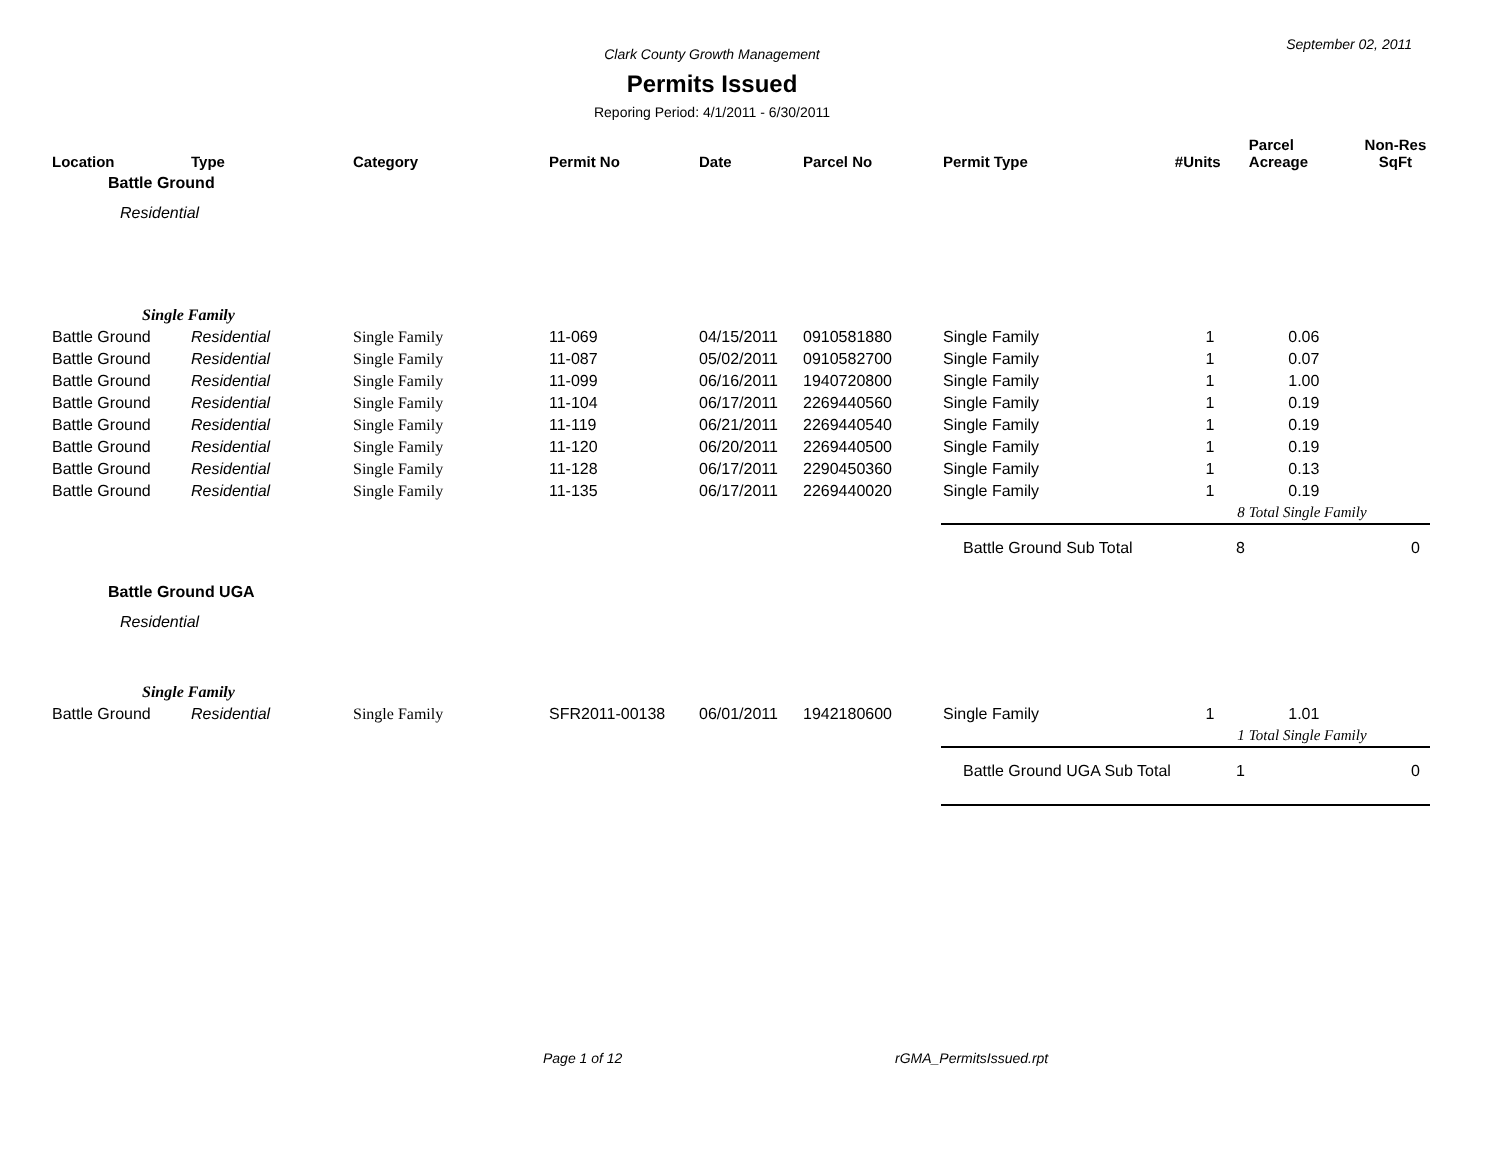September 02, 2011
Clark County Growth Management
Permits Issued
Reporing Period: 4/1/2011 - 6/30/2011
| Location | Type | Category | Permit No | Date | Parcel No | Permit Type | #Units | Parcel Acreage | Non-Res SqFt |
| --- | --- | --- | --- | --- | --- | --- | --- | --- | --- |
| Battle Ground | | | | | | | | | |
| Residential | | | | | | | | | |
| Single Family | | | | | | | | | |
| Battle Ground | Residential | Single Family | 11-069 | 04/15/2011 | 0910581880 | Single Family | 1 | 0.06 | |
| Battle Ground | Residential | Single Family | 11-087 | 05/02/2011 | 0910582700 | Single Family | 1 | 0.07 | |
| Battle Ground | Residential | Single Family | 11-099 | 06/16/2011 | 1940720800 | Single Family | 1 | 1.00 | |
| Battle Ground | Residential | Single Family | 11-104 | 06/17/2011 | 2269440560 | Single Family | 1 | 0.19 | |
| Battle Ground | Residential | Single Family | 11-119 | 06/21/2011 | 2269440540 | Single Family | 1 | 0.19 | |
| Battle Ground | Residential | Single Family | 11-120 | 06/20/2011 | 2269440500 | Single Family | 1 | 0.19 | |
| Battle Ground | Residential | Single Family | 11-128 | 06/17/2011 | 2290450360 | Single Family | 1 | 0.13 | |
| Battle Ground | Residential | Single Family | 11-135 | 06/17/2011 | 2269440020 | Single Family | 1 | 0.19 | |
| | | | | | | | 8 | Total Single Family | |
| | | | | | | Battle Ground Sub Total | 8 | | 0 |
| Battle Ground UGA | | | | | | | | | |
| Residential | | | | | | | | | |
| Single Family | | | | | | | | | |
| Battle Ground | Residential | Single Family | SFR2011-00138 | 06/01/2011 | 1942180600 | Single Family | 1 | 1.01 | |
| | | | | | | | 1 | Total Single Family | |
| | | | | | | Battle Ground UGA Sub Total | 1 | | 0 |
Page 1 of 12 rGMA_PermitsIssued.rpt